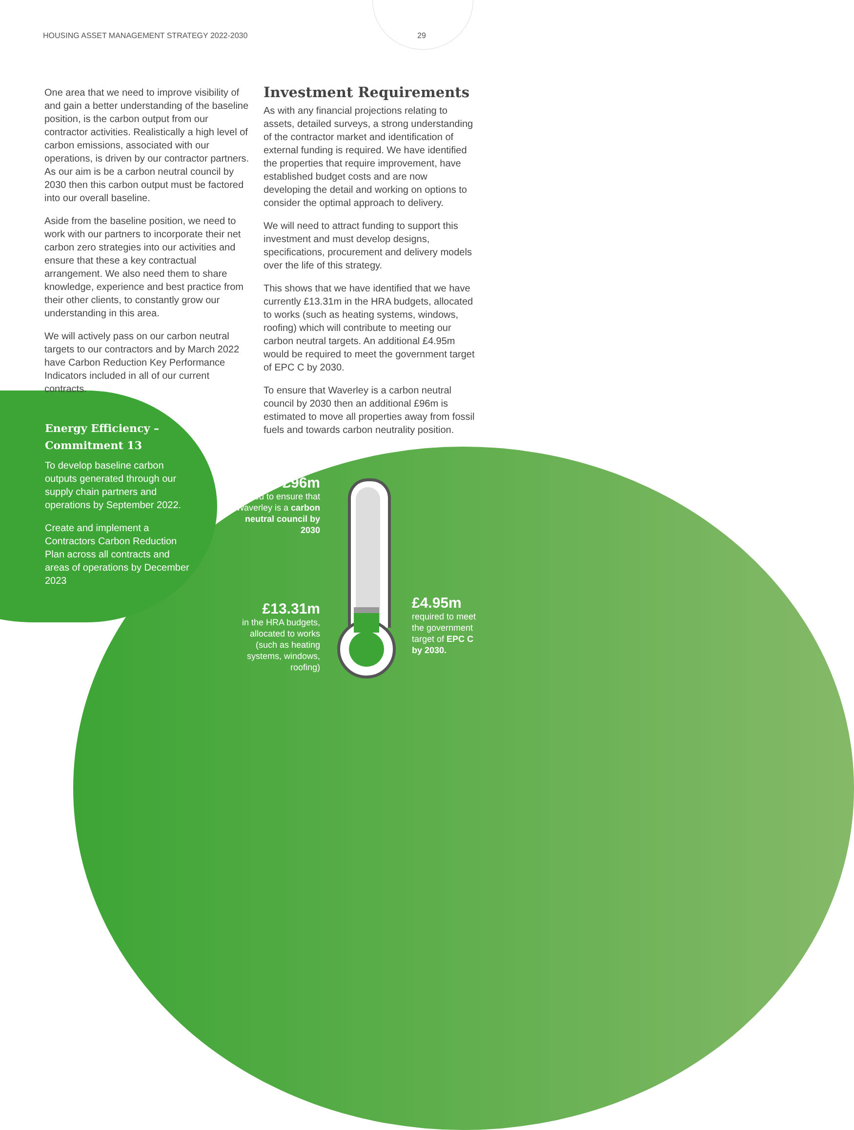HOUSING ASSET MANAGEMENT STRATEGY 2022-2030 29
One area that we need to improve visibility of and gain a better understanding of the baseline position, is the carbon output from our contractor activities. Realistically a high level of carbon emissions, associated with our operations, is driven by our contractor partners. As our aim is be a carbon neutral council by 2030 then this carbon output must be factored into our overall baseline.
Aside from the baseline position, we need to work with our partners to incorporate their net carbon zero strategies into our activities and ensure that these a key contractual arrangement. We also need them to share knowledge, experience and best practice from their other clients, to constantly grow our understanding in this area.
We will actively pass on our carbon neutral targets to our contractors and by March 2022 have Carbon Reduction Key Performance Indicators included in all of our current contracts.
Investment Requirements
As with any financial projections relating to assets, detailed surveys, a strong understanding of the contractor market and identification of external funding is required. We have identified the properties that require improvement, have established budget costs and are now developing the detail and working on options to consider the optimal approach to delivery.
We will need to attract funding to support this investment and must develop designs, specifications, procurement and delivery models over the life of this strategy.
This shows that we have identified that we have currently £13.31m in the HRA budgets, allocated to works (such as heating systems, windows, roofing) which will contribute to meeting our carbon neutral targets. An additional £4.95m would be required to meet the government target of EPC C by 2030.
To ensure that Waverley is a carbon neutral council by 2030 then an additional £96m is estimated to move all properties away from fossil fuels and towards carbon neutrality position.
Energy Efficiency –
Commitment 13
To develop baseline carbon outputs generated through our supply chain partners and operations by September 2022.
Create and implement a Contractors Carbon Reduction Plan across all contracts and areas of operations by December 2023
£96m
needed to ensure that Waverley is a carbon neutral council by 2030
£13.31m
in the HRA budgets, allocated to works (such as heating systems, windows, roofing)
£4.95m
required to meet the government target of EPC C by 2030.